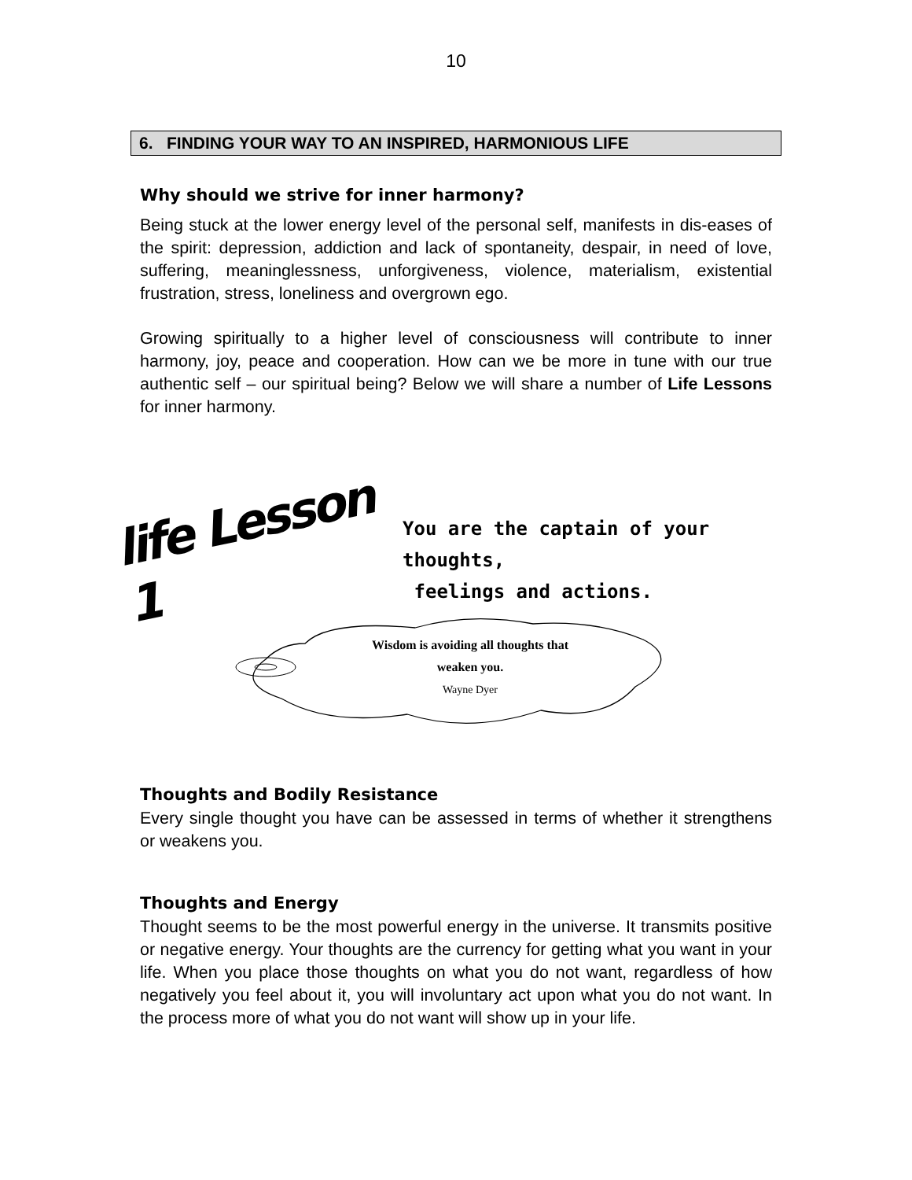10
6. FINDING YOUR WAY TO AN INSPIRED, HARMONIOUS LIFE
Why should we strive for inner harmony?
Being stuck at the lower energy level of the personal self, manifests in dis-eases of the spirit: depression, addiction and lack of spontaneity, despair, in need of love, suffering, meaninglessness, unforgiveness, violence, materialism, existential frustration, stress, loneliness and overgrown ego.
Growing spiritually to a higher level of consciousness will contribute to inner harmony, joy, peace and cooperation. How can we be more in tune with our true authentic self – our spiritual being? Below we will share a number of Life Lessons for inner harmony.
life Lesson 1
You are the captain of your thoughts,
feelings and actions.
Wisdom is avoiding all thoughts that
weaken you.
Wayne Dyer
Thoughts and Bodily Resistance
Every single thought you have can be assessed in terms of whether it strengthens or weakens you.
Thoughts and Energy
Thought seems to be the most powerful energy in the universe. It transmits positive or negative energy. Your thoughts are the currency for getting what you want in your life. When you place those thoughts on what you do not want, regardless of how negatively you feel about it, you will involuntary act upon what you do not want. In the process more of what you do not want will show up in your life.